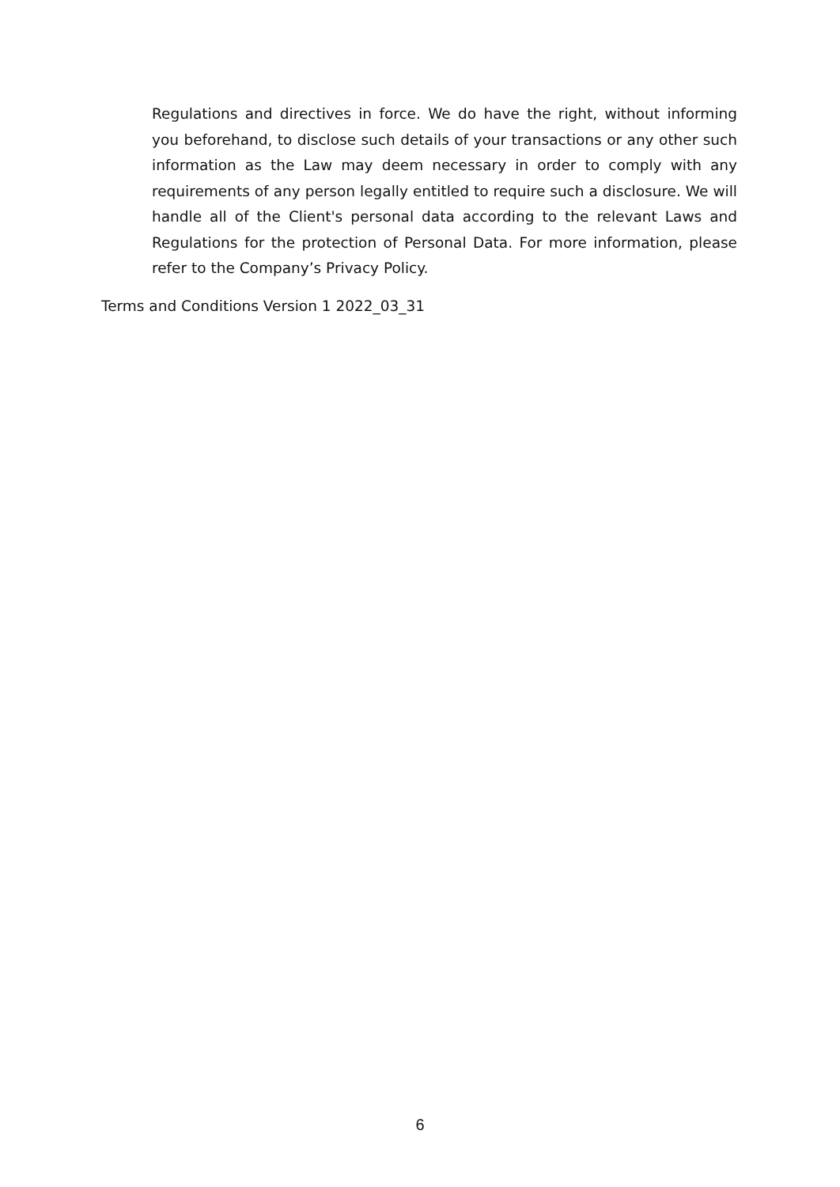Regulations and directives in force. We do have the right, without informing you beforehand, to disclose such details of your transactions or any other such information as the Law may deem necessary in order to comply with any requirements of any person legally entitled to require such a disclosure. We will handle all of the Client's personal data according to the relevant Laws and Regulations for the protection of Personal Data. For more information, please refer to the Company’s Privacy Policy.
Terms and Conditions Version 1 2022_03_31
6